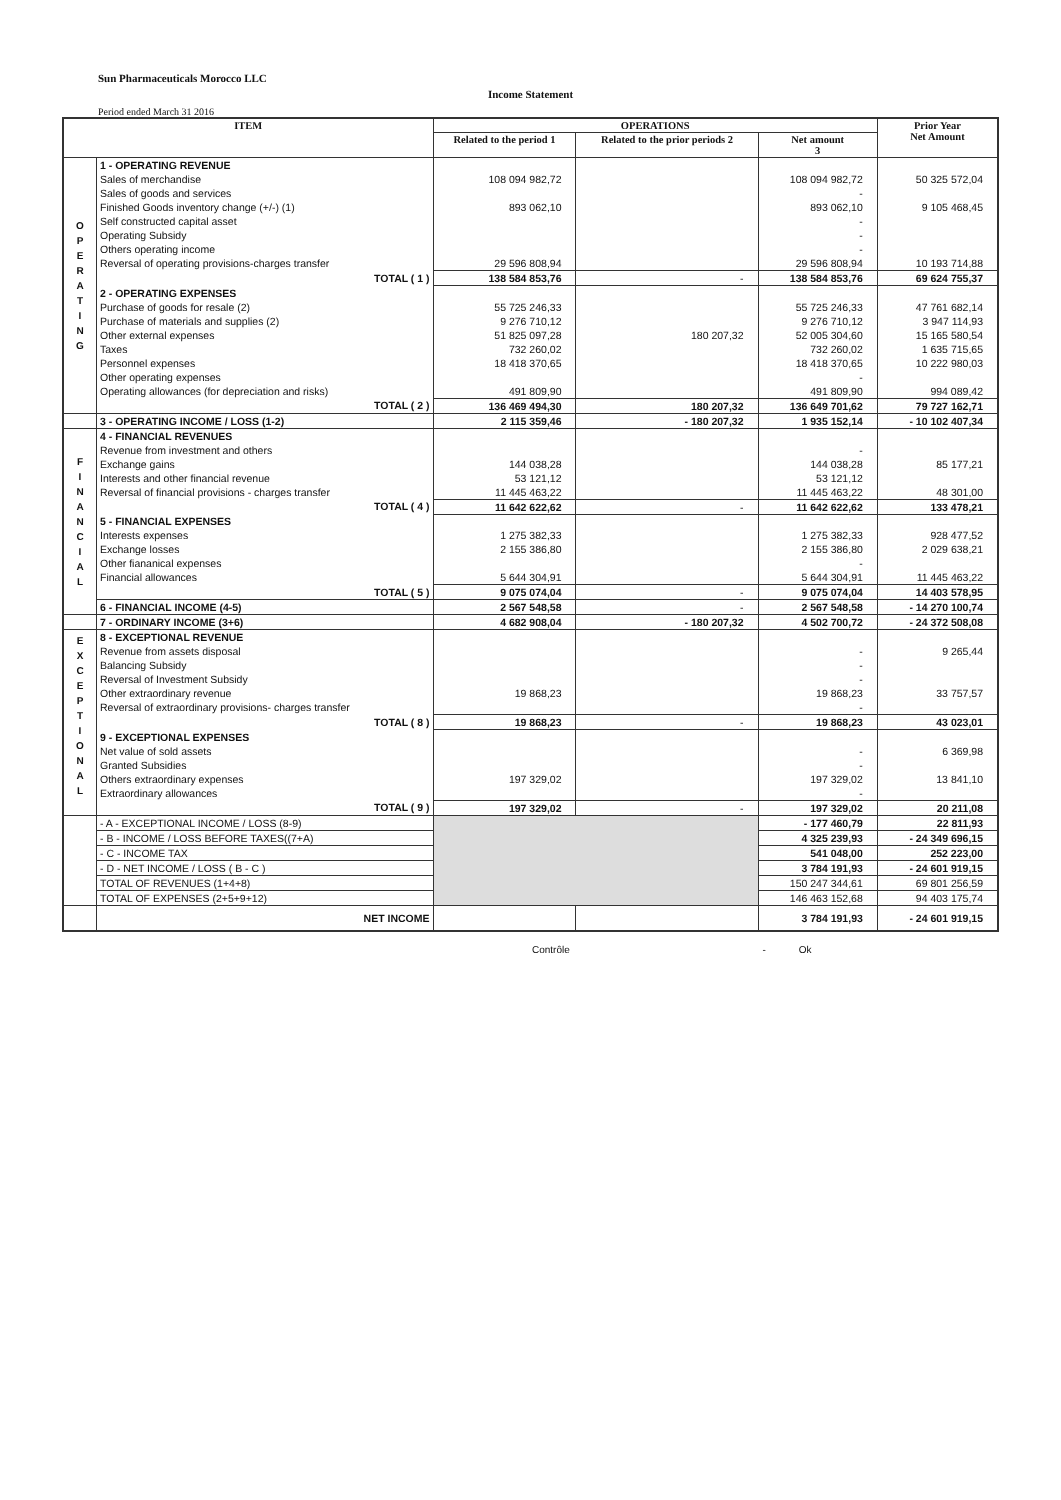Sun Pharmaceuticals Morocco LLC
Income Statement
Period ended March 31 2016
| ITEM | | OPERATIONS | | | Prior Year Net Amount |
| --- | --- | --- | --- | --- | --- |
| | | Related to the period 1 | Related to the prior periods 2 | Net amount 3 | |
| O P E R A T I N G | 1 - OPERATING REVENUE | | | | |
| | Sales of merchandise | 108 094 982,72 | | 108 094 982,72 | 50 325 572,04 |
| | Sales of goods and services | | | - | |
| | Finished Goods inventory change (+/-) (1) | 893 062,10 | | 893 062,10 | 9 105 468,45 |
| | Self constructed capital asset | | | - | |
| | Operating Subsidy | | | - | |
| | Others operating income | | | - | |
| | Reversal of operating provisions-charges transfer | 29 596 808,94 | | 29 596 808,94 | 10 193 714,88 |
| | TOTAL ( 1 ) | 138 584 853,76 | - | 138 584 853,76 | 69 624 755,37 |
| | 2 - OPERATING EXPENSES | | | | |
| | Purchase of goods for resale (2) | 55 725 246,33 | | 55 725 246,33 | 47 761 682,14 |
| | Purchase of materials and supplies (2) | 9 276 710,12 | | 9 276 710,12 | 3 947 114,93 |
| | Other external expenses | 51 825 097,28 | 180 207,32 | 52 005 304,60 | 15 165 580,54 |
| | Taxes | 732 260,02 | | 732 260,02 | 1 635 715,65 |
| | Personnel expenses | 18 418 370,65 | | 18 418 370,65 | 10 222 980,03 |
| | Other operating expenses | | | - | |
| | Operating allowances (for depreciation and risks) | 491 809,90 | | 491 809,90 | 994 089,42 |
| | TOTAL ( 2 ) | 136 469 494,30 | 180 207,32 | 136 649 701,62 | 79 727 162,71 |
| | 3 - OPERATING INCOME / LOSS (1-2) | 2 115 359,46 | - 180 207,32 | 1 935 152,14 | - 10 102 407,34 |
| F I N A N C I A L | 4 - FINANCIAL REVENUES | | | | |
| | Revenue from investment and others | | | - | |
| | Exchange gains | 144 038,28 | | 144 038,28 | 85 177,21 |
| | Interests and other financial revenue | 53 121,12 | | 53 121,12 | |
| | Reversal of financial provisions - charges transfer | 11 445 463,22 | | 11 445 463,22 | 48 301,00 |
| | TOTAL ( 4 ) | 11 642 622,62 | - | 11 642 622,62 | 133 478,21 |
| | 5 - FINANCIAL EXPENSES | | | | |
| | Interests expenses | 1 275 382,33 | | 1 275 382,33 | 928 477,52 |
| | Exchange losses | 2 155 386,80 | | 2 155 386,80 | 2 029 638,21 |
| | Other fiananical expenses | | | - | |
| | Financial allowances | 5 644 304,91 | | 5 644 304,91 | 11 445 463,22 |
| | TOTAL ( 5 ) | 9 075 074,04 | - | 9 075 074,04 | 14 403 578,95 |
| | 6 - FINANCIAL INCOME (4-5) | 2 567 548,58 | - | 2 567 548,58 | - 14 270 100,74 |
| | 7 - ORDINARY INCOME (3+6) | 4 682 908,04 | - 180 207,32 | 4 502 700,72 | - 24 372 508,08 |
| E X C E P T I O N A L | 8 - EXCEPTIONAL REVENUE | | | | |
| | Revenue from assets disposal | | | - | 9 265,44 |
| | Balancing Subsidy | | | - | |
| | Reversal of Investment Subsidy | | | - | |
| | Other extraordinary revenue | 19 868,23 | | 19 868,23 | 33 757,57 |
| | Reversal of extraordinary provisions- charges transfer | | | - | |
| | TOTAL ( 8 ) | 19 868,23 | - | 19 868,23 | 43 023,01 |
| | 9 - EXCEPTIONAL EXPENSES | | | | |
| | Net value of sold assets | | | - | 6 369,98 |
| | Granted Subsidies | | | - | |
| | Others extraordinary expenses | 197 329,02 | | 197 329,02 | 13 841,10 |
| | Extraordinary allowances | | | - | |
| | TOTAL ( 9 ) | 197 329,02 | - | 197 329,02 | 20 211,08 |
| | - A - EXCEPTIONAL INCOME / LOSS (8-9) | | | - 177 460,79 | 22 811,93 |
| | - B - INCOME / LOSS BEFORE TAXES((7+A) | | | 4 325 239,93 | - 24 349 696,15 |
| | - C - INCOME TAX | | | 541 048,00 | 252 223,00 |
| | - D - NET INCOME / LOSS ( B - C ) | | | 3 784 191,93 | - 24 601 919,15 |
| | TOTAL OF REVENUES (1+4+8) | | | 150 247 344,61 | 69 801 256,59 |
| | TOTAL OF EXPENSES (2+5+9+12) | | | 146 463 152,68 | 94 403 175,74 |
| | NET INCOME | | | 3 784 191,93 | - 24 601 919,15 |
Contrôle - Ok